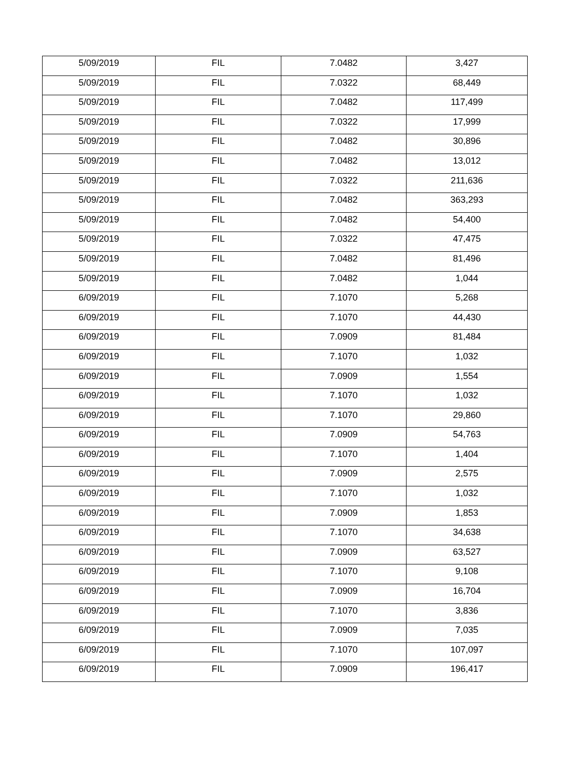| 5/09/2019 | FIL | 7.0482 | 3,427 |
| 5/09/2019 | FIL | 7.0322 | 68,449 |
| 5/09/2019 | FIL | 7.0482 | 117,499 |
| 5/09/2019 | FIL | 7.0322 | 17,999 |
| 5/09/2019 | FIL | 7.0482 | 30,896 |
| 5/09/2019 | FIL | 7.0482 | 13,012 |
| 5/09/2019 | FIL | 7.0322 | 211,636 |
| 5/09/2019 | FIL | 7.0482 | 363,293 |
| 5/09/2019 | FIL | 7.0482 | 54,400 |
| 5/09/2019 | FIL | 7.0322 | 47,475 |
| 5/09/2019 | FIL | 7.0482 | 81,496 |
| 5/09/2019 | FIL | 7.0482 | 1,044 |
| 6/09/2019 | FIL | 7.1070 | 5,268 |
| 6/09/2019 | FIL | 7.1070 | 44,430 |
| 6/09/2019 | FIL | 7.0909 | 81,484 |
| 6/09/2019 | FIL | 7.1070 | 1,032 |
| 6/09/2019 | FIL | 7.0909 | 1,554 |
| 6/09/2019 | FIL | 7.1070 | 1,032 |
| 6/09/2019 | FIL | 7.1070 | 29,860 |
| 6/09/2019 | FIL | 7.0909 | 54,763 |
| 6/09/2019 | FIL | 7.1070 | 1,404 |
| 6/09/2019 | FIL | 7.0909 | 2,575 |
| 6/09/2019 | FIL | 7.1070 | 1,032 |
| 6/09/2019 | FIL | 7.0909 | 1,853 |
| 6/09/2019 | FIL | 7.1070 | 34,638 |
| 6/09/2019 | FIL | 7.0909 | 63,527 |
| 6/09/2019 | FIL | 7.1070 | 9,108 |
| 6/09/2019 | FIL | 7.0909 | 16,704 |
| 6/09/2019 | FIL | 7.1070 | 3,836 |
| 6/09/2019 | FIL | 7.0909 | 7,035 |
| 6/09/2019 | FIL | 7.1070 | 107,097 |
| 6/09/2019 | FIL | 7.0909 | 196,417 |